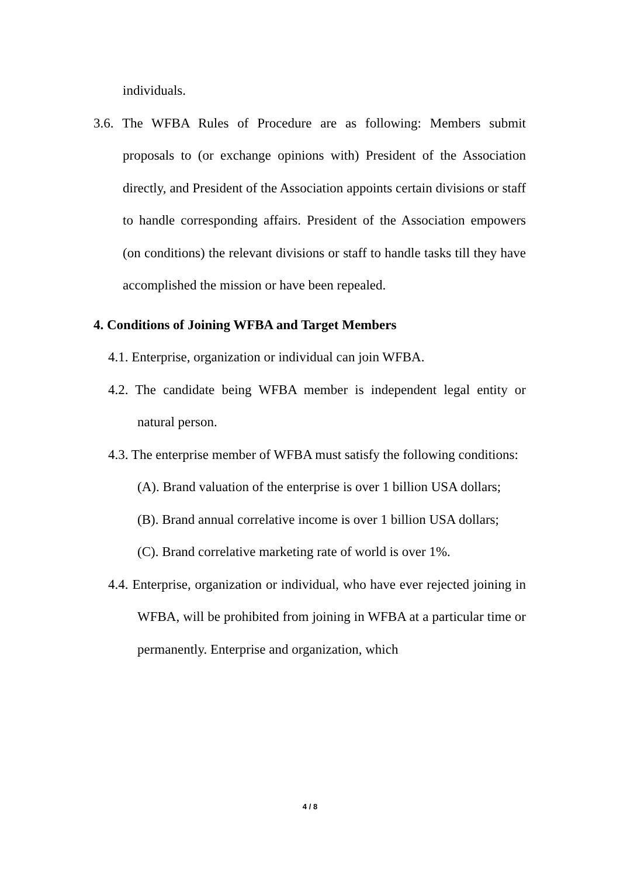individuals.
3.6. The WFBA Rules of Procedure are as following: Members submit proposals to (or exchange opinions with) President of the Association directly, and President of the Association appoints certain divisions or staff to handle corresponding affairs. President of the Association empowers (on conditions) the relevant divisions or staff to handle tasks till they have accomplished the mission or have been repealed.
4. Conditions of Joining WFBA and Target Members
4.1. Enterprise, organization or individual can join WFBA.
4.2. The candidate being WFBA member is independent legal entity or natural person.
4.3. The enterprise member of WFBA must satisfy the following conditions:
(A). Brand valuation of the enterprise is over 1 billion USA dollars;
(B). Brand annual correlative income is over 1 billion USA dollars;
(C). Brand correlative marketing rate of world is over 1%.
4.4. Enterprise, organization or individual, who have ever rejected joining in WFBA, will be prohibited from joining in WFBA at a particular time or permanently. Enterprise and organization, which
4 / 8